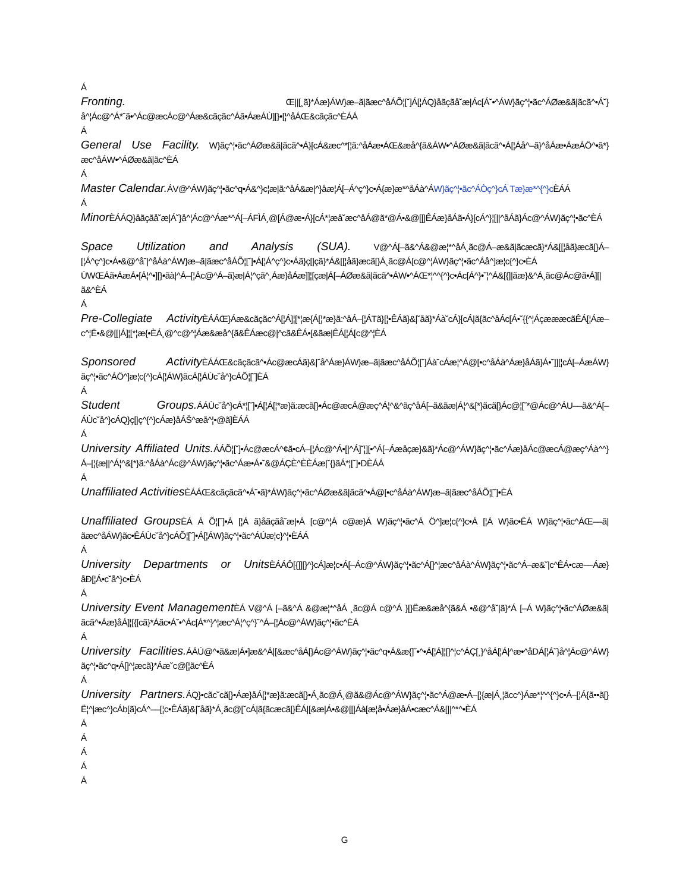Á
Fronting. Œ||[¸ã}*Áæ}ÁW}æ–ã|ãæc^åÁÕ¦[˘]Á[¦ÁQ}åãçãå˘æ|Ác[Á˘•^ÁW}ãç^¦•ãc^ÁØæ&ã|ãcã^•Á˘}å^¦Ác@^Á*˘ã•^Ác@æcÁc@^Áæ&cãçãc^Áã•ÁæÁÙ][}•[¦^åÁŒ&cãçãc^ÈÁÁ
Á
General Use Facility. W}ãç^¦•ãc^ÁØæ&ã|ãcã^•Á}[cÁ&æc^*[¦ã:^åÁæ•ÁŒ&æå^{ã&ÁW•^ÁØæ&ã|ãcã^•Á[¦Áå^–ã}^åÁæ•ÁæÁÖ^•ã*}æc^åÁW•^ÁØæ&ã|ãc^ÈÁ
Á
Master Calendar. ÁV@^ÁW}ãç^¦•ãc^q•Á&^}c¦æ|ã:^åÁ&æ|^}åæ¦Á[–Á^ç^}c•Á{æ}æ*^åÁà^ÁW}ãç^¦•ãc^ÁÒç^}cÁ Tæ}æ*^{^}c ÈÁÁ
Á
Minor ÈÁÁQ}åãçãå˘æ|Á˘}å^¦Ác@^Áæ*^Á[–ÁFÌÁ¸@[Á@æ•Á}[cÁ*¦æå˘æc^åÁ@ã*@Á•&@[[|ÊÁæ}åÁã•Á}[cÁ^}¦[||^åÁã}Ác@^ÁW}ãç^¦•ãc^ÈÁ
Space Utilization and Analysis (SUA). V@^Á[–ã&^Á&@æ¦*^åÁ¸ãc@Á–æ&ã|ãcæcã}*Á&[[¦åã}æcã[}Á–[¦Á^ç^}c•Á•&@^å˘|^åÁà^ÁW}æ–ã|ãæc^åÁÕ¦[˘]•Á[¦Á^ç^}c•Áã}ç[|çã}*Á&[[¦åã}æcã[}Á¸ãc@Á[c@^¦ÁW}ãç^¦•ãc^Áå^]æ¦c{^}c•ÈÁ ÙWŒÁã•ÁæÁ•[Á¦^•][}•ãà|^Á–[¦Ác@^Á–ã}æ|Á¦^çã^¸Áæ}åÁæ]]¦[çæ|Á[–ÁØæ&ã|ãcã^•ÁW•^ÁŒ*¦^^{^}c•Ác[Á^}•˘¦^Á&[{]|ãæ}&^Á¸ãc@Ác@ã•Á][|ã&^ÈÁ
Á
Pre-Collegiate Activity ÈÁÁŒ}Áæ&cãçãc^Á[¦Á]¦[*¦æ{Á[¦*æ}ã:^åÁ–[¦ÁTã}[¦•ÊÁã}&|˘åã}*Áà˘cÁ}[cÁ|ã{ãc^åÁc[Á•˘{{^¦ÁçæææcãÊÁ[¦Áæ–c^¦Ë•&@[[|Á]¦[*¦æ{•ÈÁ¸@^c@^¦Áæ&æå^{ã&ÊÁæc@|^cã&ÊÁ•[&ãæ|ÊÁ[¦Á[c@^¦ÈÁ
Sponsored Activity ÈÁÁŒ&cãçãcã^•Ác@æcÁã}&|˘å^Áæ}ÁW}æ–ã|ãæc^åÁÕ¦[˘]Áà˘cÁæ¦^Á@[•c^åÁà^Áæ}åÁã}Á•˘]][¦cÁ[–ÁæÁW}ãç^¦•ãc^ÁÖ^]æ¦c{^}cÁ[¦ÁW}ãcÁ[¦ÁÙc˘å^}cÁÕ¦[˘]ÈÁ
Á
Student Groups. ÁÁÙc˘å^}cÁ*¦[˘]•Á[¦Á[¦*æ}ã:æcã[}•Ác@æcÁ@æç^Á¦^&^ãç^åÁ[–ã&ãæ|Á¦^&[*}ãcã[}Ác@¦[˘*@Ác@^ÁU––ã&^Á[–ÁÙc˘å^}cÁQ}ç[|ç^{^}cÁæ}åÁŠ^æå^¦•@ã]ÈÁÁ
Á
University Affiliated Units. ÁÁÕ¦[˘]•Ác@æcÁ^¢ã•cÁ–[¦Ác@^Á•[|^Á]˘¦][•^Á[–Áæåçæ}&ã}*Ác@^ÁW}ãç^¦•ãc^Áæ}åÁc@æcÁ@æç^Áà^^}Á–[¦{æ||^Á¦^&[*}ã:^åÁà^Ác@^ÁW}ãç^¦•ãc^Áæ•Á•˘&@ÁÇÈ^ÈÈÁæ|˘{}ãÁ*¦[˘]•DÈÁÁ
Á
Unaffiliated Activities ÈÁÁŒ&cãçãcã^•Á˘•ã}*ÁW}ãç^¦•ãc^ÁØæ&ã|ãcã^•Á@[•c^åÁà^ÁW}æ–ã|ãæc^åÁÕ¦[˘]•ÈÁ
Unaffiliated Groups ÈÁ Á Õ¦[˘]•Á [¦Á ã}åãçãå˘æ|•Á [c@^¦Á c@æ}Á W}ãç^¦•ãc^Á Ö^]æ¦c{^}c•Á [¦Á W}ãc•ÊÁ W}ãç^¦•ãc^ÁŒ––ã|ãæc^åÁW}ãc•ÊÁÙc˘å^}cÁÕ¦[˘]•Á[¦ÁW}ãç^¦•ãc^ÁÚæ¦c}^¦•ÈÁÁ
Á
University Departments or Units ÈÁÁÔ[{]][}^}cÁ]æ¦c•Á[–Ác@^ÁW}ãç^¦•ãc^Á[]^¦æc^åÁà^ÁW}ãç^¦•ãc^Á–æ&˘|c^ÊÁ•cæ––Áæ}åÐ[¦Á•c˘å^}c•ÈÁ
Á
University Event Management ÈÁ V@^Á [–ã&^Á &@æ¦*^åÁ ¸ãc@Á c@^Á }[}Ëæ&æå^{ã&Á •&@^å˘|ã}*Á [–Á W}ãç^¦•ãc^ÁØæ&ã|ãcã^•Áæ}åÁ]¦[{[cã}*Áãc•Á˘•^Ác[Á*^}^¦æc^Á¦^ç^}˘^Á–[¦Ác@^ÁW}ãç^¦•ãc^ÈÁ
Á
University Facilities. ÁÁÚ@^•ã&æ|Á•]æ&^Á|[&æc^åÁ[}Ác@^ÁW}ãç^¦•ãc^q•Á&æ{]˘•^•Á[¦Á]¦[]^¦c^ÁÇ[¸}^åÁ[¦Á|^æ•^åDÁ[¦Á˘}å^¦Ác@^ÁW}ãç^¦•ãc^q•Á[]^¦æcã}*Áæ˘c@[¦ãc^ÈÁ
Á
University Partners. ÁQ}•cãc˘cã[}•Áæ}åÁ[¦*æ}ã:æcã[}•Á¸ãc@Á¸@ã&@Ác@^ÁW}ãç^¦•ãc^Á@æ•Á–[¦{æ|Á¸¦ãcc^}Áæ*¦^^{^}c•Á–[¦Á{ã••ã[}Ë¦^|æc^}cÁb[ã}cÁ^––[¦c•ÊÁã}&|˘åã}*Á¸ãc@[˘cÁ|ã{ãcæcã[}ÊÁ|[&æ|Á•&@[[|Áà[æ¦å•Áæ}åÁ•cæc^Á&[||^*^•ÈÁ
Á
Á
Á
Á
Á
G